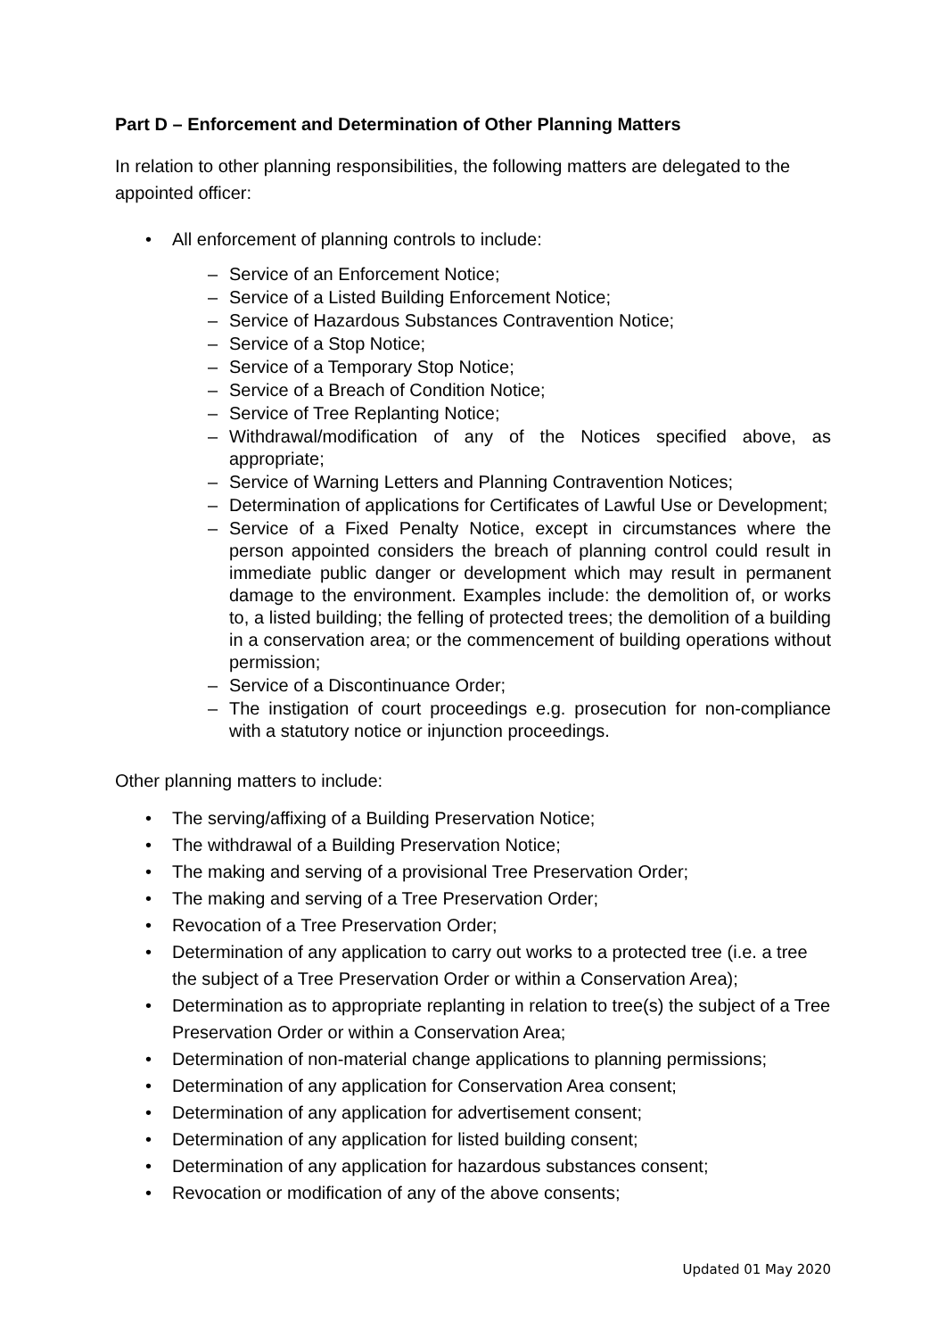Part D – Enforcement and Determination of Other Planning Matters
In relation to other planning responsibilities, the following matters are delegated to the appointed officer:
• All enforcement of planning controls to include:
– Service of an Enforcement Notice;
– Service of a Listed Building Enforcement Notice;
– Service of Hazardous Substances Contravention Notice;
– Service of a Stop Notice;
– Service of a Temporary Stop Notice;
– Service of a Breach of Condition Notice;
– Service of Tree Replanting Notice;
– Withdrawal/modification of any of the Notices specified above, as appropriate;
– Service of Warning Letters and Planning Contravention Notices;
– Determination of applications for Certificates of Lawful Use or Development;
– Service of a Fixed Penalty Notice, except in circumstances where the person appointed considers the breach of planning control could result in immediate public danger or development which may result in permanent damage to the environment. Examples include: the demolition of, or works to, a listed building; the felling of protected trees; the demolition of a building in a conservation area; or the commencement of building operations without permission;
– Service of a Discontinuance Order;
– The instigation of court proceedings e.g. prosecution for non-compliance with a statutory notice or injunction proceedings.
Other planning matters to include:
• The serving/affixing of a Building Preservation Notice;
• The withdrawal of a Building Preservation Notice;
• The making and serving of a provisional Tree Preservation Order;
• The making and serving of a Tree Preservation Order;
• Revocation of a Tree Preservation Order;
• Determination of any application to carry out works to a protected tree (i.e. a tree the subject of a Tree Preservation Order or within a Conservation Area);
• Determination as to appropriate replanting in relation to tree(s) the subject of a Tree Preservation Order or within a Conservation Area;
• Determination of non-material change applications to planning permissions;
• Determination of any application for Conservation Area consent;
• Determination of any application for advertisement consent;
• Determination of any application for listed building consent;
• Determination of any application for hazardous substances consent;
• Revocation or modification of any of the above consents;
Updated 01 May 2020